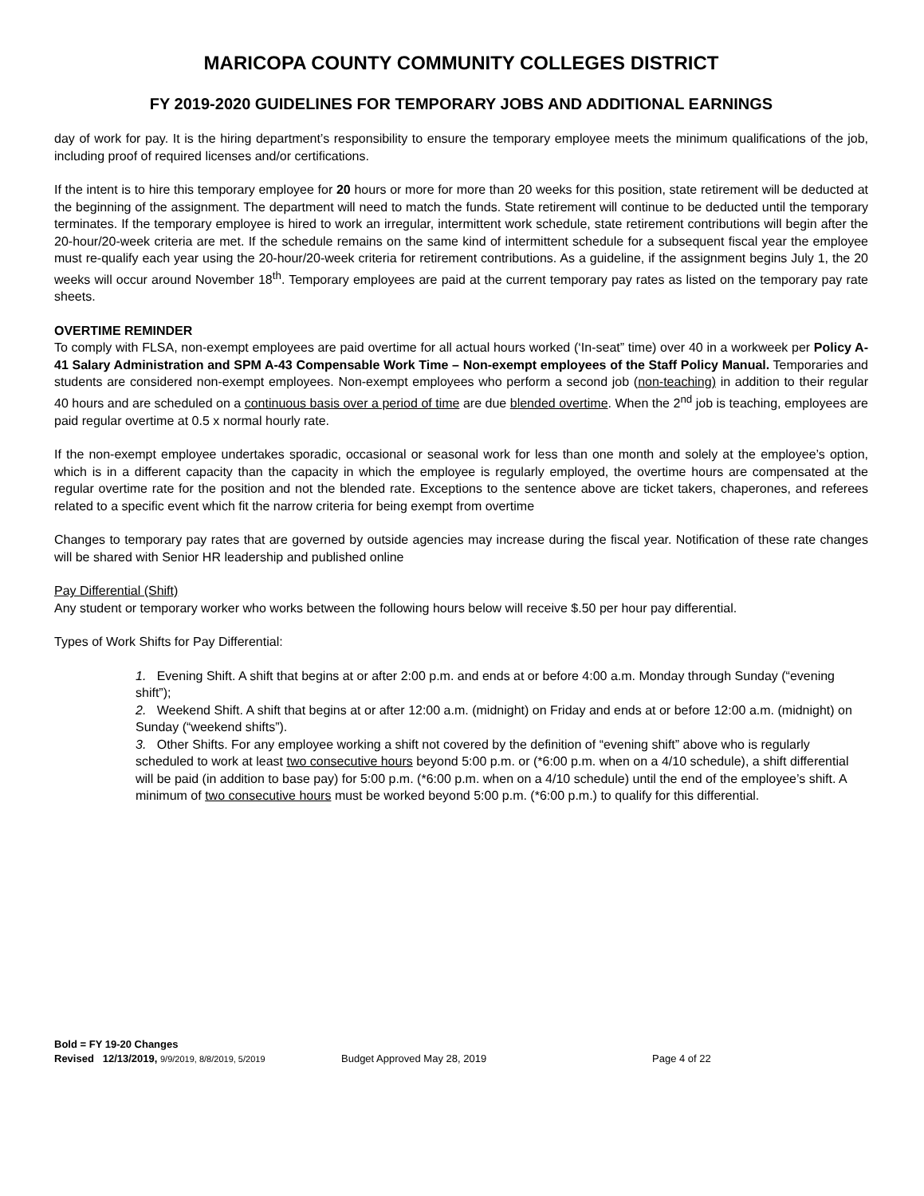MARICOPA COUNTY COMMUNITY COLLEGES DISTRICT
FY 2019-2020 GUIDELINES FOR TEMPORARY JOBS AND ADDITIONAL EARNINGS
day of work for pay. It is the hiring department’s responsibility to ensure the temporary employee meets the minimum qualifications of the job, including proof of required licenses and/or certifications.
If the intent is to hire this temporary employee for 20 hours or more for more than 20 weeks for this position, state retirement will be deducted at the beginning of the assignment. The department will need to match the funds. State retirement will continue to be deducted until the temporary terminates. If the temporary employee is hired to work an irregular, intermittent work schedule, state retirement contributions will begin after the 20-hour/20-week criteria are met. If the schedule remains on the same kind of intermittent schedule for a subsequent fiscal year the employee must re-qualify each year using the 20-hour/20-week criteria for retirement contributions. As a guideline, if the assignment begins July 1, the 20 weeks will occur around November 18<sup>th</sup>. Temporary employees are paid at the current temporary pay rates as listed on the temporary pay rate sheets.
OVERTIME REMINDER
To comply with FLSA, non-exempt employees are paid overtime for all actual hours worked (‘In-seat” time) over 40 in a workweek per Policy A-41 Salary Administration and SPM A-43 Compensable Work Time – Non-exempt employees of the Staff Policy Manual. Temporaries and students are considered non-exempt employees. Non-exempt employees who perform a second job (non-teaching) in addition to their regular 40 hours and are scheduled on a continuous basis over a period of time are due blended overtime. When the 2<sup>nd</sup> job is teaching, employees are paid regular overtime at 0.5 x normal hourly rate.
If the non-exempt employee undertakes sporadic, occasional or seasonal work for less than one month and solely at the employee’s option, which is in a different capacity than the capacity in which the employee is regularly employed, the overtime hours are compensated at the regular overtime rate for the position and not the blended rate. Exceptions to the sentence above are ticket takers, chaperones, and referees related to a specific event which fit the narrow criteria for being exempt from overtime
Changes to temporary pay rates that are governed by outside agencies may increase during the fiscal year. Notification of these rate changes will be shared with Senior HR leadership and published online
Pay Differential (Shift)
Any student or temporary worker who works between the following hours below will receive $.50 per hour pay differential.
Types of Work Shifts for Pay Differential:
1. Evening Shift. A shift that begins at or after 2:00 p.m. and ends at or before 4:00 a.m. Monday through Sunday (“evening shift”);
2. Weekend Shift. A shift that begins at or after 12:00 a.m. (midnight) on Friday and ends at or before 12:00 a.m. (midnight) on Sunday (“weekend shifts”).
3. Other Shifts. For any employee working a shift not covered by the definition of “evening shift” above who is regularly scheduled to work at least two consecutive hours beyond 5:00 p.m. or (*6:00 p.m. when on a 4/10 schedule), a shift differential will be paid (in addition to base pay) for 5:00 p.m. (*6:00 p.m. when on a 4/10 schedule) until the end of the employee’s shift. A minimum of two consecutive hours must be worked beyond 5:00 p.m. (*6:00 p.m.) to qualify for this differential.
Bold = FY 19-20 Changes
Revised 12/13/2019, 9/9/2019, 8/8/2019, 5/2019 Budget Approved May 28, 2019 Page 4 of 22